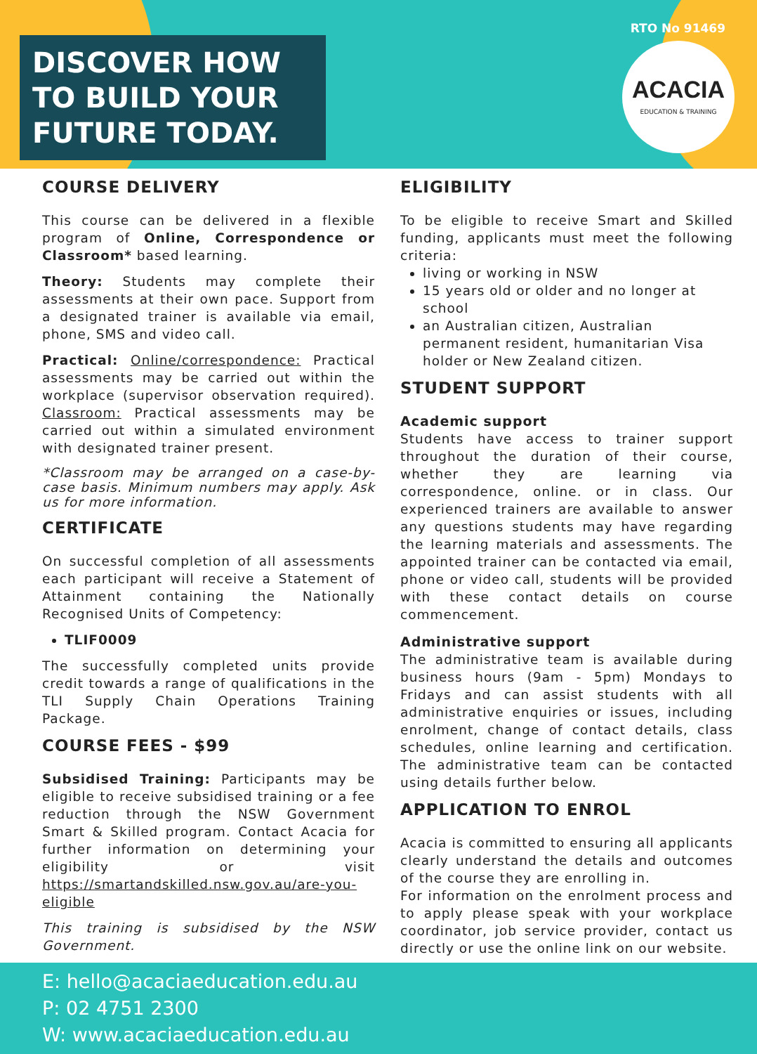DISCOVER HOW TO BUILD YOUR FUTURE TODAY.
RTO No 91469
ACACIA
EDUCATION & TRAINING
COURSE DELIVERY
This course can be delivered in a flexible program of Online, Correspondence or Classroom* based learning.
Theory: Students may complete their assessments at their own pace. Support from a designated trainer is available via email, phone, SMS and video call.
Practical: Online/correspondence: Practical assessments may be carried out within the workplace (supervisor observation required). Classroom: Practical assessments may be carried out within a simulated environment with designated trainer present.
*Classroom may be arranged on a case-by-case basis. Minimum numbers may apply. Ask us for more information.
CERTIFICATE
On successful completion of all assessments each participant will receive a Statement of Attainment containing the Nationally Recognised Units of Competency:
TLIF0009
The successfully completed units provide credit towards a range of qualifications in the TLI Supply Chain Operations Training Package.
COURSE FEES - $99
Subsidised Training: Participants may be eligible to receive subsidised training or a fee reduction through the NSW Government Smart & Skilled program. Contact Acacia for further information on determining your eligibility or visit https://smartandskilled.nsw.gov.au/are-you-eligible
This training is subsidised by the NSW Government.
ELIGIBILITY
To be eligible to receive Smart and Skilled funding, applicants must meet the following criteria:
living or working in NSW
15 years old or older and no longer at school
an Australian citizen, Australian permanent resident, humanitarian Visa holder or New Zealand citizen.
STUDENT SUPPORT
Academic support
Students have access to trainer support throughout the duration of their course, whether they are learning via correspondence, online. or in class. Our experienced trainers are available to answer any questions students may have regarding the learning materials and assessments. The appointed trainer can be contacted via email, phone or video call, students will be provided with these contact details on course commencement.
Administrative support
The administrative team is available during business hours (9am - 5pm) Mondays to Fridays and can assist students with all administrative enquiries or issues, including enrolment, change of contact details, class schedules, online learning and certification. The administrative team can be contacted using details further below.
APPLICATION TO ENROL
Acacia is committed to ensuring all applicants clearly understand the details and outcomes of the course they are enrolling in.
For information on the enrolment process and to apply please speak with your workplace coordinator, job service provider, contact us directly or use the online link on our website.
E: hello@acaciaeducation.edu.au
P: 02 4751 2300
W: www.acaciaeducation.edu.au